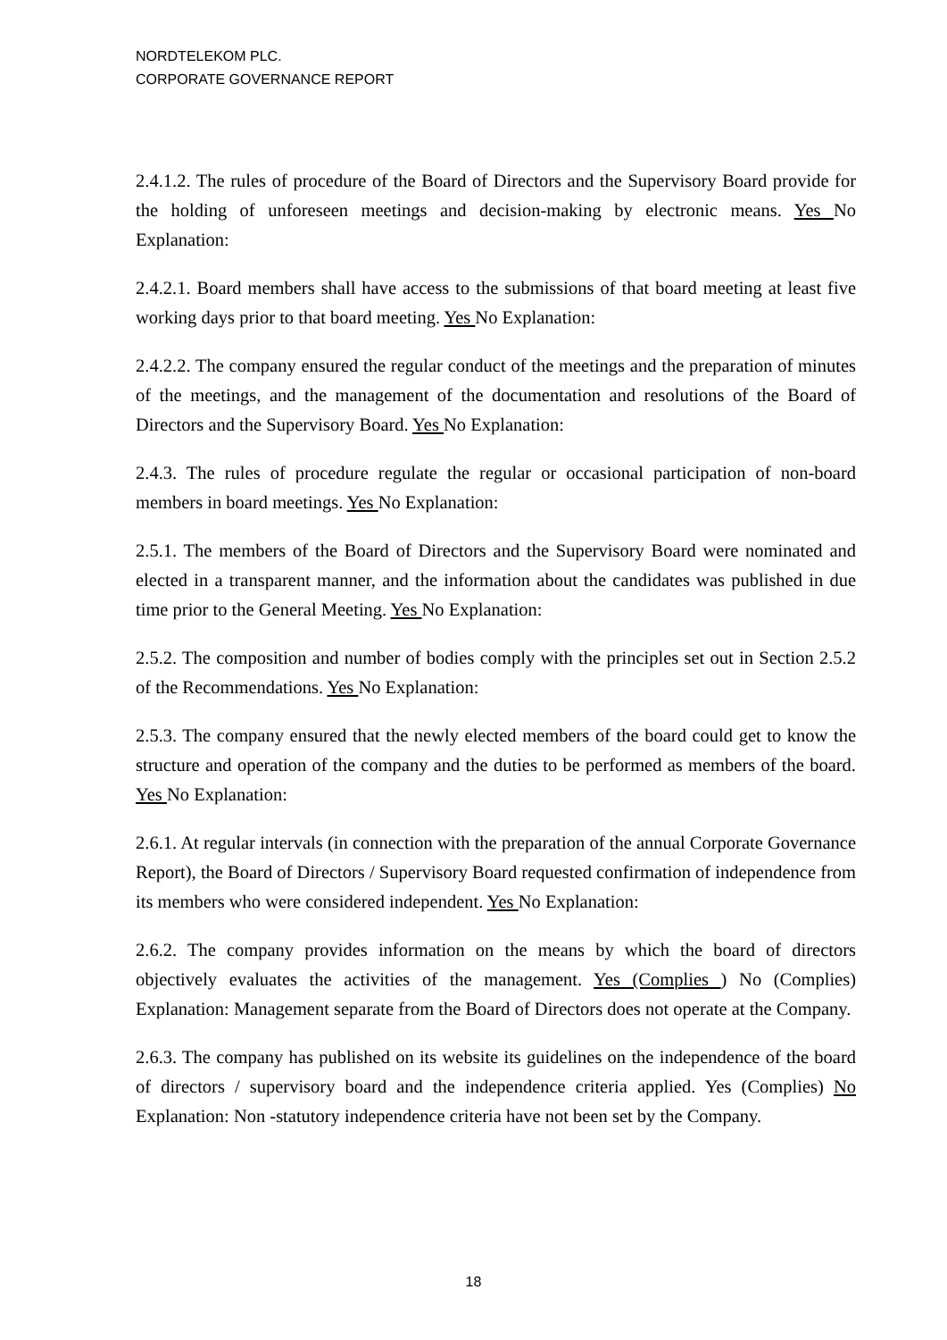NORDTELEKOM PLC.
CORPORATE GOVERNANCE REPORT
2.4.1.2. The rules of procedure of the Board of Directors and the Supervisory Board provide for the holding of unforeseen meetings and decision-making by electronic means. Yes No Explanation:
2.4.2.1. Board members shall have access to the submissions of that board meeting at least five working days prior to that board meeting. Yes No Explanation:
2.4.2.2. The company ensured the regular conduct of the meetings and the preparation of minutes of the meetings, and the management of the documentation and resolutions of the Board of Directors and the Supervisory Board. Yes No Explanation:
2.4.3. The rules of procedure regulate the regular or occasional participation of non-board members in board meetings. Yes No Explanation:
2.5.1. The members of the Board of Directors and the Supervisory Board were nominated and elected in a transparent manner, and the information about the candidates was published in due time prior to the General Meeting. Yes No Explanation:
2.5.2. The composition and number of bodies comply with the principles set out in Section 2.5.2 of the Recommendations. Yes No Explanation:
2.5.3. The company ensured that the newly elected members of the board could get to know the structure and operation of the company and the duties to be performed as members of the board. Yes No Explanation:
2.6.1. At regular intervals (in connection with the preparation of the annual Corporate Governance Report), the Board of Directors / Supervisory Board requested confirmation of independence from its members who were considered independent. Yes No Explanation:
2.6.2. The company provides information on the means by which the board of directors objectively evaluates the activities of the management. Yes (Complies ) No (Complies) Explanation: Management separate from the Board of Directors does not operate at the Company.
2.6.3. The company has published on its website its guidelines on the independence of the board of directors / supervisory board and the independence criteria applied. Yes (Complies) No Explanation: Non -statutory independence criteria have not been set by the Company.
18